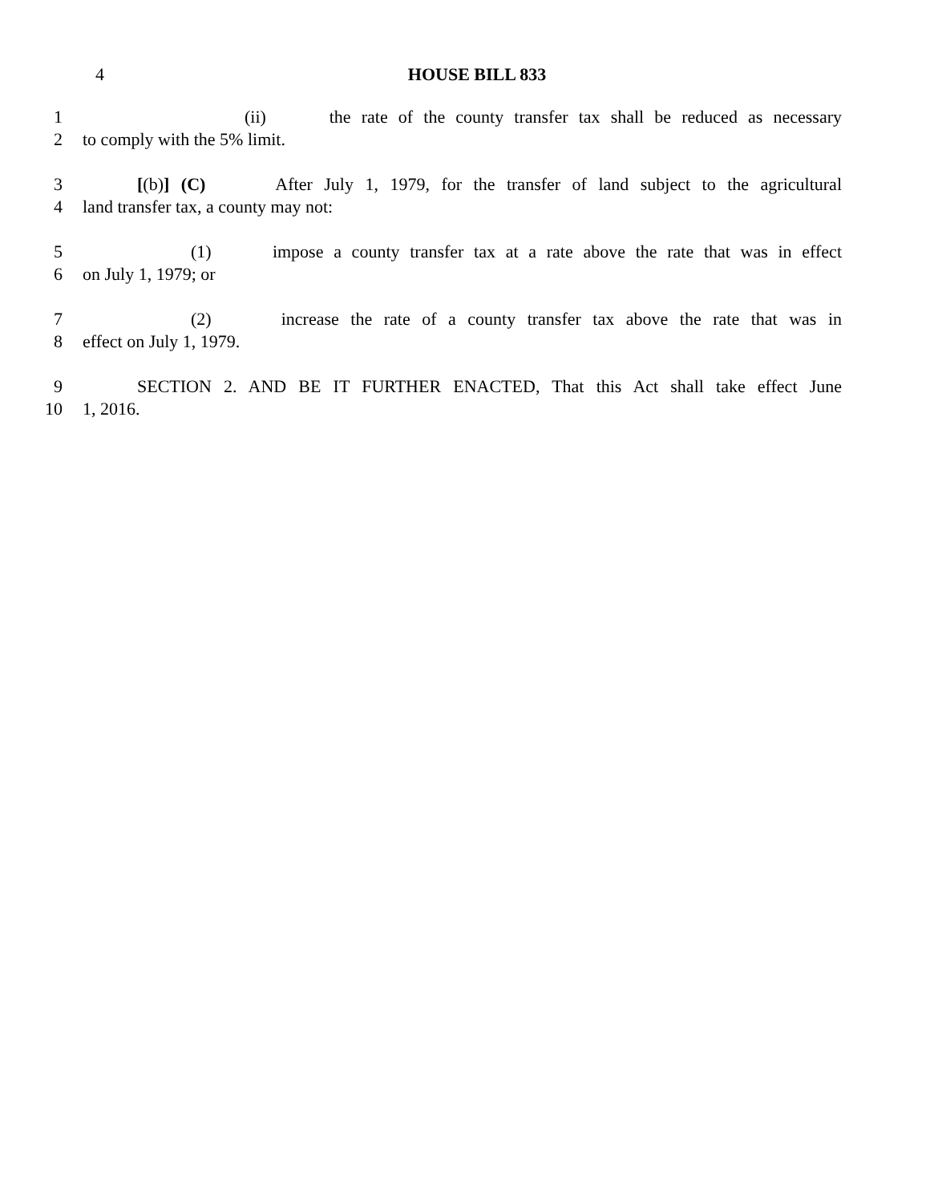4 HOUSE BILL 833
1 (ii) the rate of the county transfer tax shall be reduced as necessary
2 to comply with the 5% limit.
3 [(b)] (C) After July 1, 1979, for the transfer of land subject to the agricultural
4 land transfer tax, a county may not:
5 (1) impose a county transfer tax at a rate above the rate that was in effect
6 on July 1, 1979; or
7 (2) increase the rate of a county transfer tax above the rate that was in
8 effect on July 1, 1979.
9 SECTION 2. AND BE IT FURTHER ENACTED, That this Act shall take effect June
10 1, 2016.